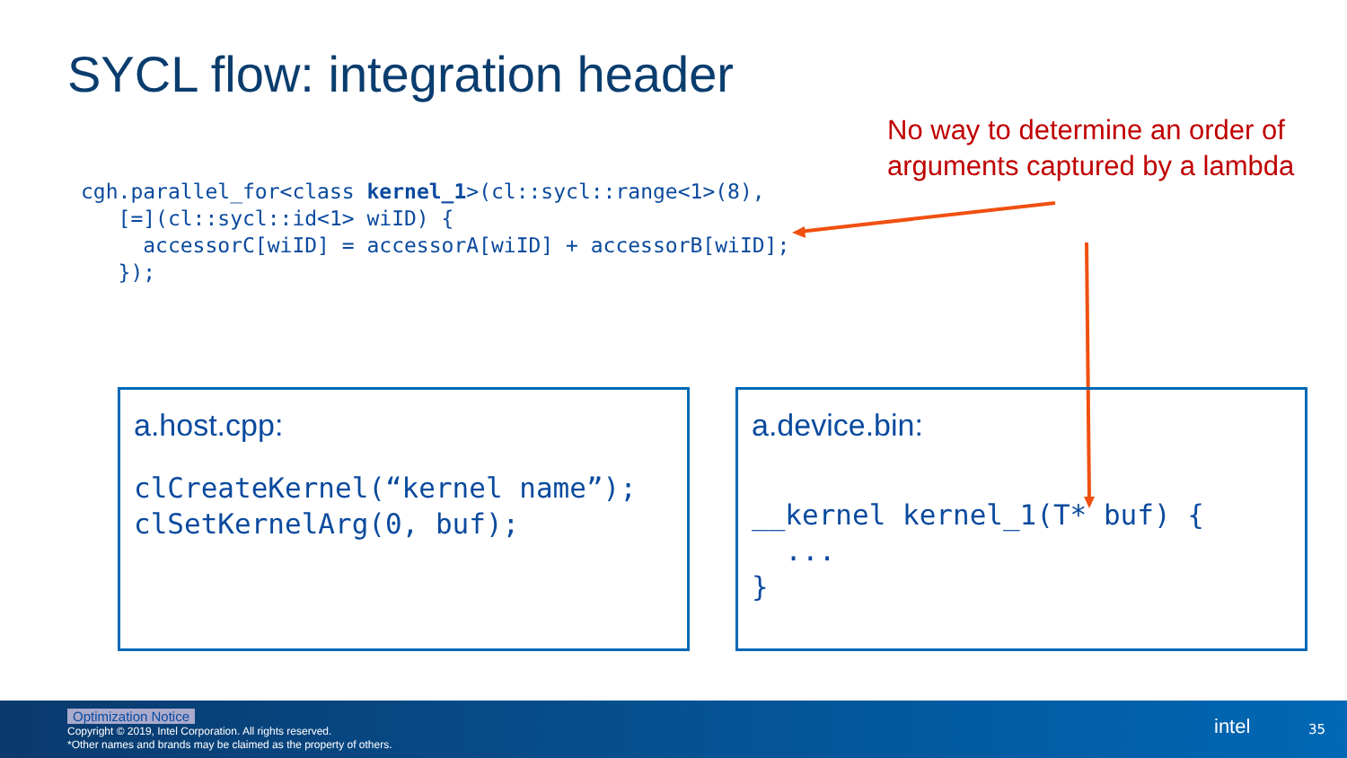SYCL flow: integration header
No way to determine an order of
arguments captured by a lambda
cgh.parallel_for<class kernel_1>(cl::sycl::range<1>(8),
   [=](cl::sycl::id<1> wiID) {
     accessorC[wiID] = accessorA[wiID] + accessorB[wiID];
   });
a.host.cpp:
clCreateKernel(“kernel name”);
clSetKernelArg(0, buf);
a.device.bin:
__kernel kernel_1(T* buf) {
  ...
}
Optimization Notice
Copyright © 2019, Intel Corporation. All rights reserved.
*Other names and brands may be claimed as the property of others.
intel 35